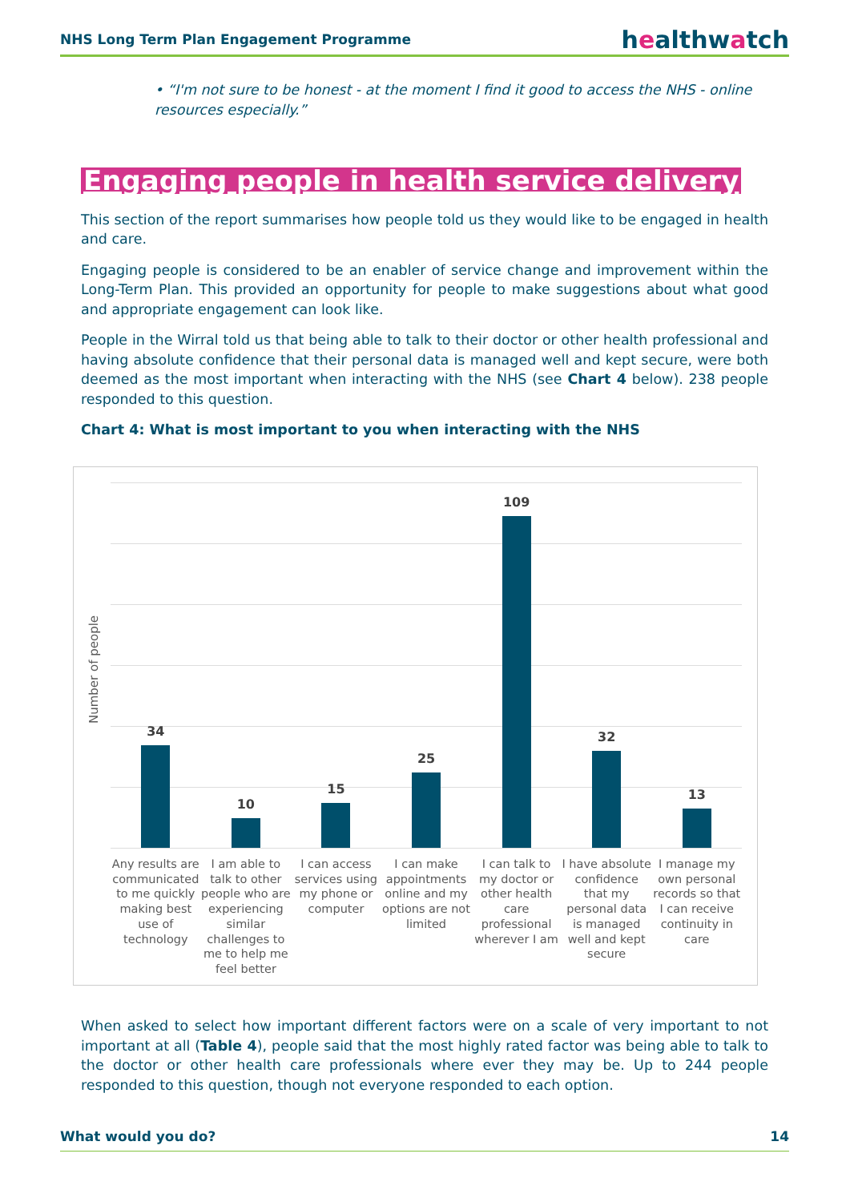NHS Long Term Plan Engagement Programme healthwatch
• “I'm not sure to be honest - at the moment I find it good to access the NHS - online resources especially.”
Engaging people in health service delivery
This section of the report summarises how people told us they would like to be engaged in health and care.
Engaging people is considered to be an enabler of service change and improvement within the Long-Term Plan. This provided an opportunity for people to make suggestions about what good and appropriate engagement can look like.
People in the Wirral told us that being able to talk to their doctor or other health professional and having absolute confidence that their personal data is managed well and kept secure, were both deemed as the most important when interacting with the NHS (see Chart 4 below). 238 people responded to this question.
Chart 4: What is most important to you when interacting with the NHS
Number of people
34
10
15
25
109
32
13
Any results are communicated to me quickly making best use of technology
I am able to talk to other people who are experiencing similar challenges to me to help me feel better
I can access services using my phone or computer
I can make appointments online and my options are not limited
I can talk to my doctor or other health care professional wherever I am
I have absolute confidence that my personal data is managed well and kept secure
I manage my own personal records so that I can receive continuity in care
When asked to select how important different factors were on a scale of very important to not important at all (Table 4), people said that the most highly rated factor was being able to talk to the doctor or other health care professionals where ever they may be. Up to 244 people responded to this question, though not everyone responded to each option.
What would you do? 14